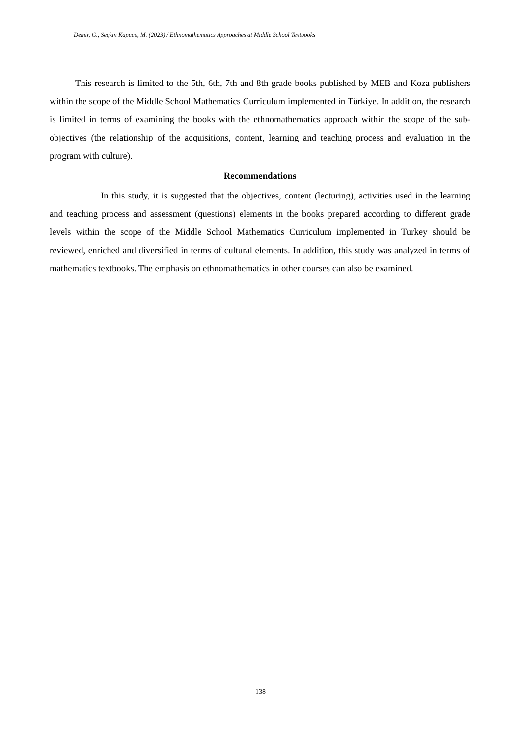Demir, G., Seçkin Kapucu, M. (2023) / Ethnomathematics Approaches at Middle School Textbooks
This research is limited to the 5th, 6th, 7th and 8th grade books published by MEB and Koza publishers within the scope of the Middle School Mathematics Curriculum implemented in Türkiye. In addition, the research is limited in terms of examining the books with the ethnomathematics approach within the scope of the sub-objectives (the relationship of the acquisitions, content, learning and teaching process and evaluation in the program with culture).
Recommendations
In this study, it is suggested that the objectives, content (lecturing), activities used in the learning and teaching process and assessment (questions) elements in the books prepared according to different grade levels within the scope of the Middle School Mathematics Curriculum implemented in Turkey should be reviewed, enriched and diversified in terms of cultural elements. In addition, this study was analyzed in terms of mathematics textbooks. The emphasis on ethnomathematics in other courses can also be examined.
138